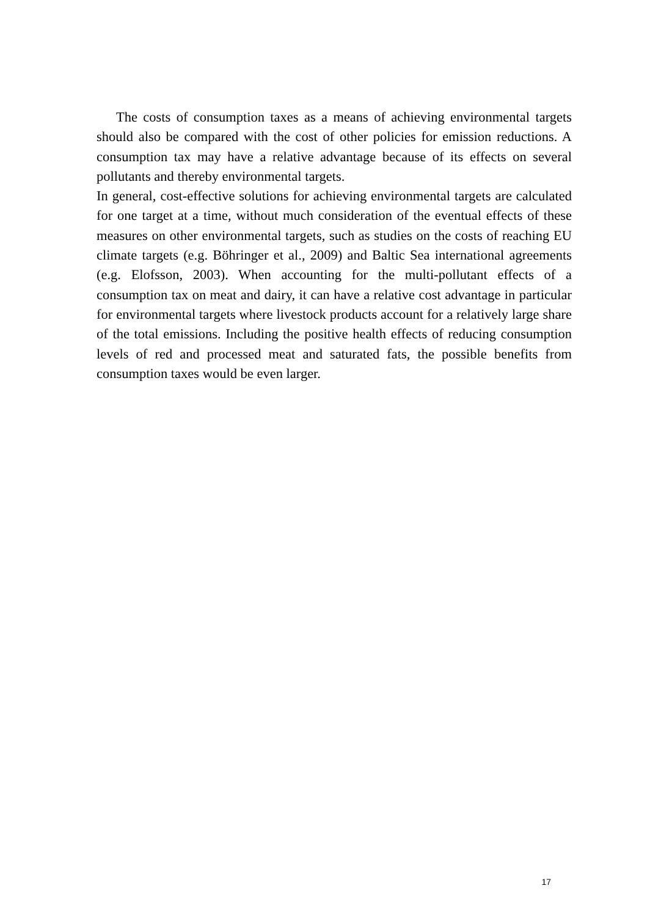The costs of consumption taxes as a means of achieving environmental targets should also be compared with the cost of other policies for emission reductions. A consumption tax may have a relative advantage because of its effects on several pollutants and thereby environmental targets.
In general, cost-effective solutions for achieving environmental targets are calculated for one target at a time, without much consideration of the eventual effects of these measures on other environmental targets, such as studies on the costs of reaching EU climate targets (e.g. Böhringer et al., 2009) and Baltic Sea international agreements (e.g. Elofsson, 2003). When accounting for the multi-pollutant effects of a consumption tax on meat and dairy, it can have a relative cost advantage in particular for environmental targets where livestock products account for a relatively large share of the total emissions. Including the positive health effects of reducing consumption levels of red and processed meat and saturated fats, the possible benefits from consumption taxes would be even larger.
17